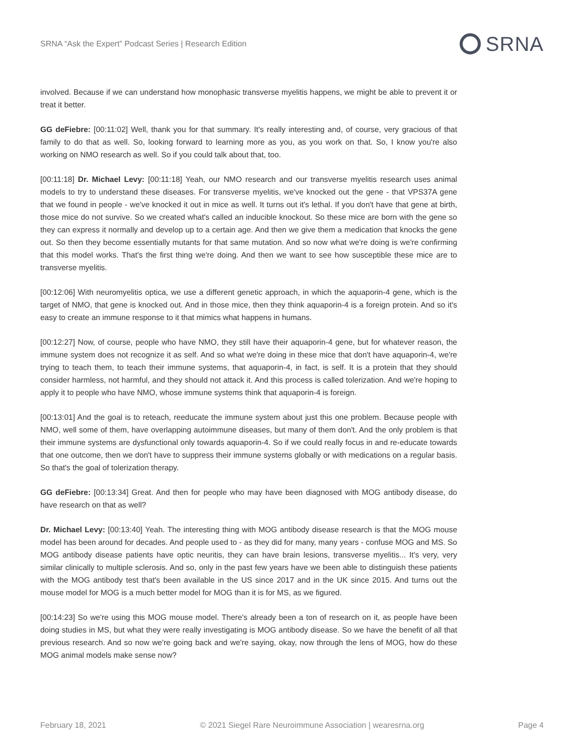SRNA “Ask the Expert” Podcast Series | Research Edition SRNA
involved. Because if we can understand how monophasic transverse myelitis happens, we might be able to prevent it or treat it better.
GG deFiebre: [00:11:02] Well, thank you for that summary. It's really interesting and, of course, very gracious of that family to do that as well. So, looking forward to learning more as you, as you work on that. So, I know you're also working on NMO research as well. So if you could talk about that, too.
[00:11:18] Dr. Michael Levy: [00:11:18] Yeah, our NMO research and our transverse myelitis research uses animal models to try to understand these diseases. For transverse myelitis, we've knocked out the gene - that VPS37A gene that we found in people - we've knocked it out in mice as well. It turns out it's lethal. If you don't have that gene at birth, those mice do not survive. So we created what's called an inducible knockout. So these mice are born with the gene so they can express it normally and develop up to a certain age. And then we give them a medication that knocks the gene out. So then they become essentially mutants for that same mutation. And so now what we're doing is we're confirming that this model works. That's the first thing we're doing. And then we want to see how susceptible these mice are to transverse myelitis.
[00:12:06] With neuromyelitis optica, we use a different genetic approach, in which the aquaporin-4 gene, which is the target of NMO, that gene is knocked out. And in those mice, then they think aquaporin-4 is a foreign protein. And so it's easy to create an immune response to it that mimics what happens in humans.
[00:12:27] Now, of course, people who have NMO, they still have their aquaporin-4 gene, but for whatever reason, the immune system does not recognize it as self. And so what we're doing in these mice that don't have aquaporin-4, we're trying to teach them, to teach their immune systems, that aquaporin-4, in fact, is self. It is a protein that they should consider harmless, not harmful, and they should not attack it. And this process is called tolerization. And we're hoping to apply it to people who have NMO, whose immune systems think that aquaporin-4 is foreign.
[00:13:01] And the goal is to reteach, reeducate the immune system about just this one problem. Because people with NMO, well some of them, have overlapping autoimmune diseases, but many of them don't. And the only problem is that their immune systems are dysfunctional only towards aquaporin-4. So if we could really focus in and re-educate towards that one outcome, then we don't have to suppress their immune systems globally or with medications on a regular basis. So that's the goal of tolerization therapy.
GG deFiebre: [00:13:34] Great. And then for people who may have been diagnosed with MOG antibody disease, do have research on that as well?
Dr. Michael Levy: [00:13:40] Yeah. The interesting thing with MOG antibody disease research is that the MOG mouse model has been around for decades. And people used to - as they did for many, many years - confuse MOG and MS. So MOG antibody disease patients have optic neuritis, they can have brain lesions, transverse myelitis... It's very, very similar clinically to multiple sclerosis. And so, only in the past few years have we been able to distinguish these patients with the MOG antibody test that's been available in the US since 2017 and in the UK since 2015. And turns out the mouse model for MOG is a much better model for MOG than it is for MS, as we figured.
[00:14:23] So we're using this MOG mouse model. There's already been a ton of research on it, as people have been doing studies in MS, but what they were really investigating is MOG antibody disease. So we have the benefit of all that previous research. And so now we're going back and we're saying, okay, now through the lens of MOG, how do these MOG animal models make sense now?
February 18, 2021 © 2021 Siegel Rare Neuroimmune Association | wearesrna.org Page 4